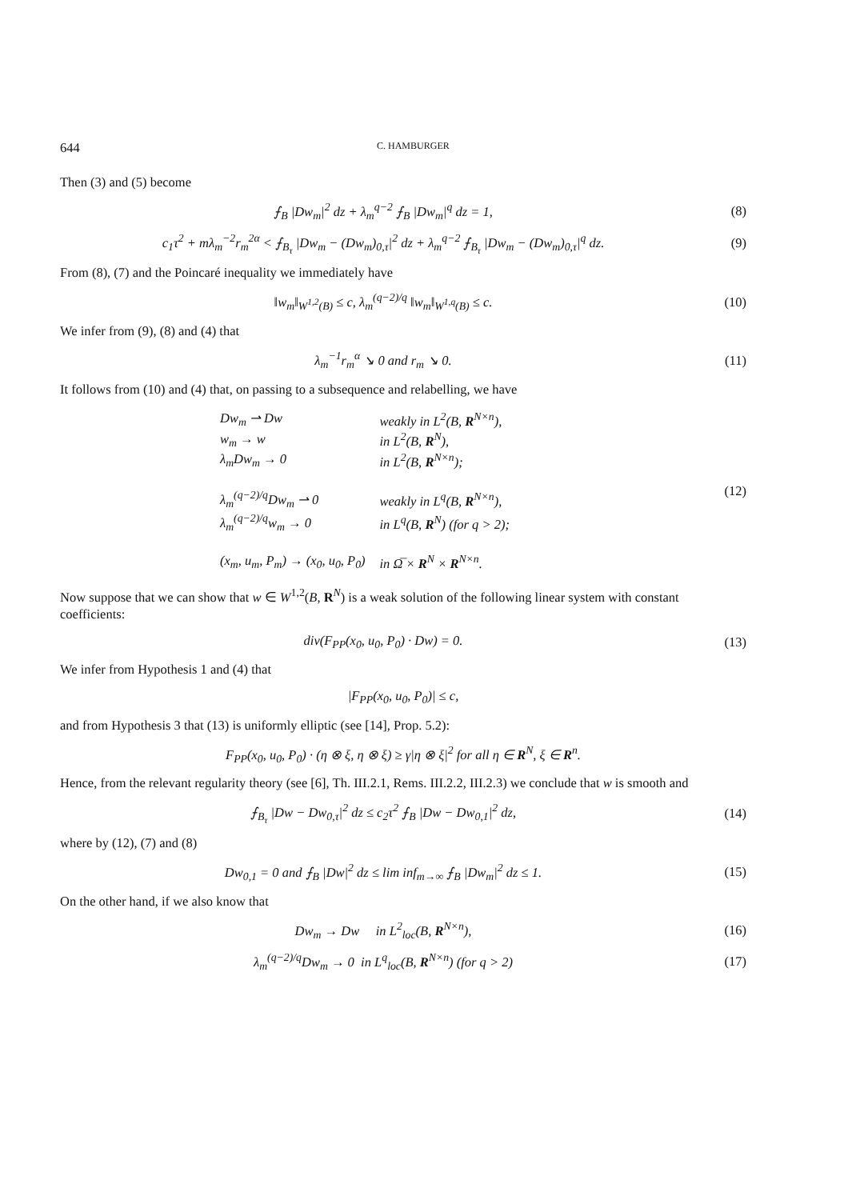644 C. HAMBURGER
Then (3) and (5) become
⨍<sub>B</sub> |Dw<sub>m</sub>|<sup>2</sup> dz + λ<sub>m</sub><sup>q−2</sup> ⨍<sub>B</sub> |Dw<sub>m</sub>|<sup>q</sup> dz = 1,
(8)
c<sub>1</sub>τ<sup>2</sup> + mλ<sub>m</sub><sup>−2</sup>r<sub>m</sub><sup>2α</sup> < ⨍<sub>B<sub>τ</sub></sub> |Dw<sub>m</sub> − (Dw<sub>m</sub>)<sub>0,τ</sub>|<sup>2</sup> dz + λ<sub>m</sub><sup>q−2</sup> ⨍<sub>B<sub>τ</sub></sub> |Dw<sub>m</sub> − (Dw<sub>m</sub>)<sub>0,τ</sub>|<sup>q</sup> dz.
(9)
From (8), (7) and the Poincaré inequality we immediately have
‖w<sub>m</sub>‖<sub>W<sup>1,2</sup>(B)</sub> ≤ c, λ<sub>m</sub><sup>(q−2)/q</sup> ‖w<sub>m</sub>‖<sub>W<sup>1,q</sup>(B)</sub> ≤ c.
(10)
We infer from (9), (8) and (4) that
λ<sub>m</sub><sup>−1</sup>r<sub>m</sub><sup>α</sup> ↘ 0 and r<sub>m</sub> ↘ 0. (11)
It follows from (10) and (4) that, on passing to a subsequence and relabelling, we have
| Dw<sub>m</sub> ⇀ Dw | weakly in L<sup>2</sup>(B, R<sup>N×n</sup>), |
| w<sub>m</sub> → w | in L<sup>2</sup>(B, R<sup>N</sup>), |
| λ<sub>m</sub>Dw<sub>m</sub> → 0 | in L<sup>2</sup>(B, R<sup>N×n</sup>); |
| λ<sub>m</sub><sup>(q−2)/q</sup>Dw<sub>m</sub> ⇀ 0 | weakly in L<sup>q</sup>(B, R<sup>N×n</sup>), |
| λ<sub>m</sub><sup>(q−2)/q</sup>w<sub>m</sub> → 0 | in L<sup>q</sup>(B, R<sup>N</sup>) (for q > 2); |
| (x<sub>m</sub>, u<sub>m</sub>, P<sub>m</sub>) → (x<sub>0</sub>, u<sub>0</sub>, P<sub>0</sub>) | in Ω̅ × R<sup>N</sup> × R<sup>N×n</sup>. |
(12)
Now suppose that we can show that w ∈ W<sup>1,2</sup>(B, R<sup>N</sup>) is a weak solution of the following linear system with constant coefficients:
div(F<sub>PP</sub>(x<sub>0</sub>, u<sub>0</sub>, P<sub>0</sub>) · Dw) = 0. (13)
We infer from Hypothesis 1 and (4) that
|F<sub>PP</sub>(x<sub>0</sub>, u<sub>0</sub>, P<sub>0</sub>)| ≤ c,
and from Hypothesis 3 that (13) is uniformly elliptic (see [14], Prop. 5.2):
F<sub>PP</sub>(x<sub>0</sub>, u<sub>0</sub>, P<sub>0</sub>) · (η ⊗ ξ, η ⊗ ξ) ≥ γ|η ⊗ ξ|<sup>2</sup> for all η ∈ R<sup>N</sup>, ξ ∈ R<sup>n</sup>.
Hence, from the relevant regularity theory (see [6], Th. III.2.1, Rems. III.2.2, III.2.3) we conclude that w is smooth and
⨍<sub>B<sub>τ</sub></sub> |Dw − Dw<sub>0,τ</sub>|<sup>2</sup> dz ≤ c<sub>2</sub>τ<sup>2</sup> ⨍<sub>B</sub> |Dw − Dw<sub>0,1</sub>|<sup>2</sup> dz,
(14)
where by (12), (7) and (8)
Dw<sub>0,1</sub> = 0 and ⨍<sub>B</sub> |Dw|<sup>2</sup> dz ≤ lim inf<sub>m→∞</sub> ⨍<sub>B</sub> |Dw<sub>m</sub>|<sup>2</sup> dz ≤ 1.
(15)
On the other hand, if we also know that
Dw<sub>m</sub> → Dw in L<sup>2</sup><sub>loc</sub>(B, R<sup>N×n</sup>),
(16)
λ<sub>m</sub><sup>(q−2)/q</sup>Dw<sub>m</sub> → 0 in L<sup>q</sup><sub>loc</sub>(B, R<sup>N×n</sup>) (for q > 2)
(17)